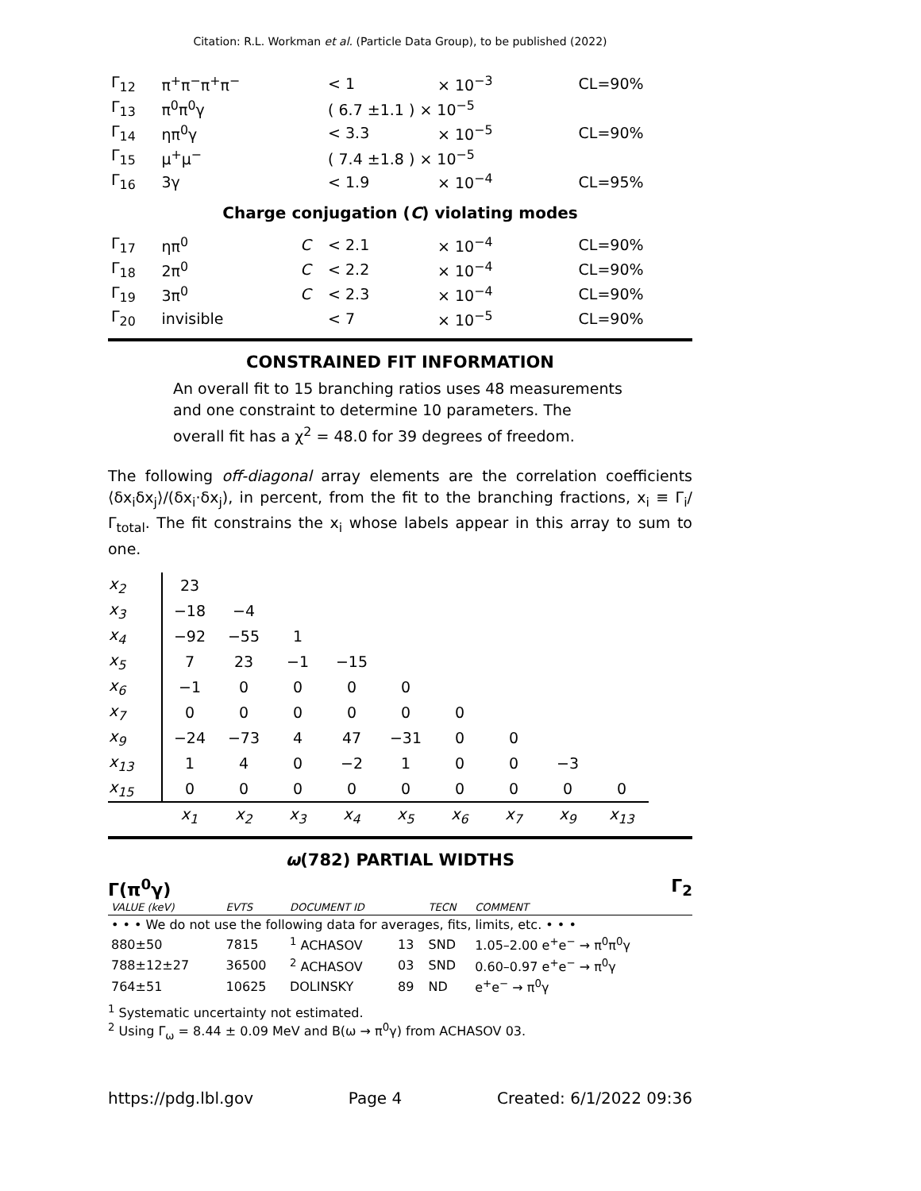Citation: R.L. Workman et al. (Particle Data Group), to be published (2022)
| Γ<sub>12</sub> | π<sup>+</sup>π<sup>−</sup>π<sup>+</sup>π<sup>−</sup> | | < 1 | × 10<sup>−3</sup> | CL=90% |
| Γ<sub>13</sub> | π<sup>0</sup>π<sup>0</sup>γ | | ( 6.7 ±1.1 ) × 10<sup>−5</sup> | | |
| Γ<sub>14</sub> | ηπ<sup>0</sup>γ | | < 3.3 | × 10<sup>−5</sup> | CL=90% |
| Γ<sub>15</sub> | μ<sup>+</sup>μ<sup>−</sup> | | ( 7.4 ±1.8 ) × 10<sup>−5</sup> | | |
| Γ<sub>16</sub> | 3γ | | < 1.9 | × 10<sup>−4</sup> | CL=95% |
| Charge conjugation ( C ) violating modes | | | | | |
| Γ<sub>17</sub> | ηπ<sup>0</sup> | C | < 2.1 | × 10<sup>−4</sup> | CL=90% |
| Γ<sub>18</sub> | 2π<sup>0</sup> | C | < 2.2 | × 10<sup>−4</sup> | CL=90% |
| Γ<sub>19</sub> | 3π<sup>0</sup> | C | < 2.3 | × 10<sup>−4</sup> | CL=90% |
| Γ<sub>20</sub> | invisible | | < 7 | × 10<sup>−5</sup> | CL=90% |
CONSTRAINED FIT INFORMATION
An overall fit to 15 branching ratios uses 48 measurements and one constraint to determine 10 parameters. The overall fit has a χ<sup>2</sup> = 48.0 for 39 degrees of freedom.
The following off-diagonal array elements are the correlation coefficients ⟨δx<sub>i</sub>δx<sub>j</sub>⟩/(δx<sub>i</sub>·δx<sub>j</sub>), in percent, from the fit to the branching fractions, x<sub>i</sub> ≡ Γ<sub>i</sub>/Γ<sub>total</sub>. The fit constrains the x<sub>i</sub> whose labels appear in this array to sum to one.
| x<sub>2</sub> | 23 | | | | | | | | |
| x<sub>3</sub> | −18 | −4 | | | | | | | |
| x<sub>4</sub> | −92 | −55 | 1 | | | | | | |
| x<sub>5</sub> | 7 | 23 | −1 | −15 | | | | | |
| x<sub>6</sub> | −1 | 0 | 0 | 0 | 0 | | | | |
| x<sub>7</sub> | 0 | 0 | 0 | 0 | 0 | 0 | | | |
| x<sub>9</sub> | −24 | −73 | 4 | 47 | −31 | 0 | 0 | | |
| x<sub>13</sub> | 1 | 4 | 0 | −2 | 1 | 0 | 0 | −3 | |
| x<sub>15</sub> | 0 | 0 | 0 | 0 | 0 | 0 | 0 | 0 | 0 |
| | x<sub>1</sub> | x<sub>2</sub> | x<sub>3</sub> | x<sub>4</sub> | x<sub>5</sub> | x<sub>6</sub> | x<sub>7</sub> | x<sub>9</sub> | x<sub>13</sub> |
ω(782) PARTIAL WIDTHS
Γ(π<sup>0</sup>γ) Γ<sub>2</sub>
| VALUE (keV) | EVTS | DOCUMENT ID | | TECN | COMMENT |
| --- | --- | --- | --- | --- | --- |
| • • • We do not use the following data for averages, fits, limits, etc. • • • | | | | | |
| 880±50 | 7815 | <sup>1</sup> ACHASOV | 13 | SND | 1.05–2.00 e<sup>+</sup>e<sup>−</sup> → π<sup>0</sup>π<sup>0</sup>γ |
| 788±12±27 | 36500 | <sup>2</sup> ACHASOV | 03 | SND | 0.60–0.97 e<sup>+</sup>e<sup>−</sup> → π<sup>0</sup>γ |
| 764±51 | 10625 | DOLINSKY | 89 | ND | e<sup>+</sup>e<sup>−</sup> → π<sup>0</sup>γ |
<sup>1</sup> Systematic uncertainty not estimated.
<sup>2</sup> Using Γ<sub>ω</sub> = 8.44 ± 0.09 MeV and B(ω → π<sup>0</sup>γ) from ACHASOV 03.
https://pdg.lbl.gov Page 4 Created: 6/1/2022 09:36